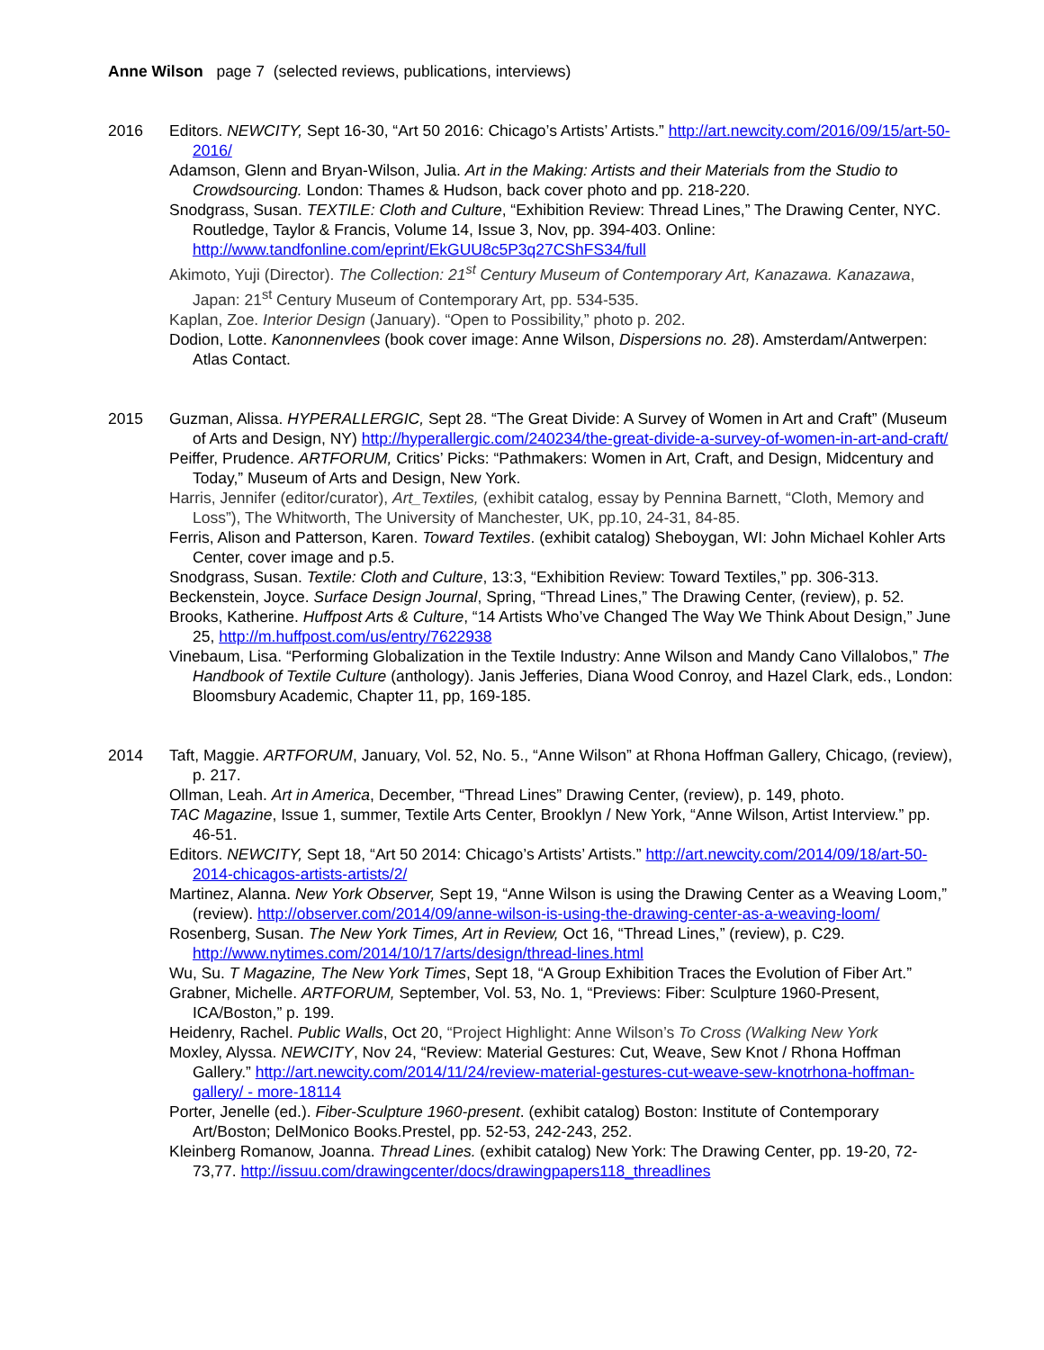Anne Wilson page 7 (selected reviews, publications, interviews)
2016 Editors. NEWCITY, Sept 16-30, “Art 50 2016: Chicago’s Artists’ Artists.” http://art.newcity.com/2016/09/15/art-50-2016/
Adamson, Glenn and Bryan-Wilson, Julia. Art in the Making: Artists and their Materials from the Studio to Crowdsourcing. London: Thames & Hudson, back cover photo and pp. 218-220.
Snodgrass, Susan. TEXTILE: Cloth and Culture, “Exhibition Review: Thread Lines,” The Drawing Center, NYC. Routledge, Taylor & Francis, Volume 14, Issue 3, Nov, pp. 394-403. Online: http://www.tandfonline.com/eprint/EkGUU8c5P3q27CShFS34/full
Akimoto, Yuji (Director). The Collection: 21<sup>st</sup> Century Museum of Contemporary Art, Kanazawa. Kanazawa, Japan: 21<sup>st</sup> Century Museum of Contemporary Art, pp. 534-535.
Kaplan, Zoe. Interior Design (January). “Open to Possibility,” photo p. 202.
Dodion, Lotte. Kanonnenvlees (book cover image: Anne Wilson, Dispersions no. 28). Amsterdam/Antwerpen: Atlas Contact.
2015 Guzman, Alissa. HYPERALLERGIC, Sept 28. “The Great Divide: A Survey of Women in Art and Craft” (Museum of Arts and Design, NY) http://hyperallergic.com/240234/the-great-divide-a-survey-of-women-in-art-and-craft/
Peiffer, Prudence. ARTFORUM, Critics’ Picks: “Pathmakers: Women in Art, Craft, and Design, Midcentury and Today,” Museum of Arts and Design, New York.
Harris, Jennifer (editor/curator), Art_Textiles, (exhibit catalog, essay by Pennina Barnett, “Cloth, Memory and Loss”), The Whitworth, The University of Manchester, UK, pp.10, 24-31, 84-85.
Ferris, Alison and Patterson, Karen. Toward Textiles. (exhibit catalog) Sheboygan, WI: John Michael Kohler Arts Center, cover image and p.5.
Snodgrass, Susan. Textile: Cloth and Culture, 13:3, “Exhibition Review: Toward Textiles,” pp. 306-313.
Beckenstein, Joyce. Surface Design Journal, Spring, “Thread Lines,” The Drawing Center, (review), p. 52.
Brooks, Katherine. Huffpost Arts & Culture, “14 Artists Who’ve Changed The Way We Think About Design,” June 25, http://m.huffpost.com/us/entry/7622938
Vinebaum, Lisa. “Performing Globalization in the Textile Industry: Anne Wilson and Mandy Cano Villalobos,” The Handbook of Textile Culture (anthology). Janis Jefferies, Diana Wood Conroy, and Hazel Clark, eds., London: Bloomsbury Academic, Chapter 11, pp, 169-185.
2014 Taft, Maggie. ARTFORUM, January, Vol. 52, No. 5., “Anne Wilson” at Rhona Hoffman Gallery, Chicago, (review), p. 217.
Ollman, Leah. Art in America, December, “Thread Lines” Drawing Center, (review), p. 149, photo.
TAC Magazine, Issue 1, summer, Textile Arts Center, Brooklyn / New York, “Anne Wilson, Artist Interview.” pp. 46-51.
Editors. NEWCITY, Sept 18, “Art 50 2014: Chicago’s Artists’ Artists.” http://art.newcity.com/2014/09/18/art-50-2014-chicagos-artists-artists/2/
Martinez, Alanna. New York Observer, Sept 19, “Anne Wilson is using the Drawing Center as a Weaving Loom,” (review). http://observer.com/2014/09/anne-wilson-is-using-the-drawing-center-as-a-weaving-loom/
Rosenberg, Susan. The New York Times, Art in Review, Oct 16, “Thread Lines,” (review), p. C29. http://www.nytimes.com/2014/10/17/arts/design/thread-lines.html
Wu, Su. T Magazine, The New York Times, Sept 18, “A Group Exhibition Traces the Evolution of Fiber Art.”
Grabner, Michelle. ARTFORUM, September, Vol. 53, No. 1, “Previews: Fiber: Sculpture 1960-Present, ICA/Boston,” p. 199.
Heidenry, Rachel. Public Walls, Oct 20, “Project Highlight: Anne Wilson’s To Cross (Walking New York
Moxley, Alyssa. NEWCITY, Nov 24, “Review: Material Gestures: Cut, Weave, Sew Knot / Rhona Hoffman Gallery.” http://art.newcity.com/2014/11/24/review-material-gestures-cut-weave-sew-knotrhona-hoffman-gallery/ - more-18114
Porter, Jenelle (ed.). Fiber-Sculpture 1960-present. (exhibit catalog) Boston: Institute of Contemporary Art/Boston; DelMonico Books.Prestel, pp. 52-53, 242-243, 252.
Kleinberg Romanow, Joanna. Thread Lines. (exhibit catalog) New York: The Drawing Center, pp. 19-20, 72-73,77. http://issuu.com/drawingcenter/docs/drawingpapers118_threadlines